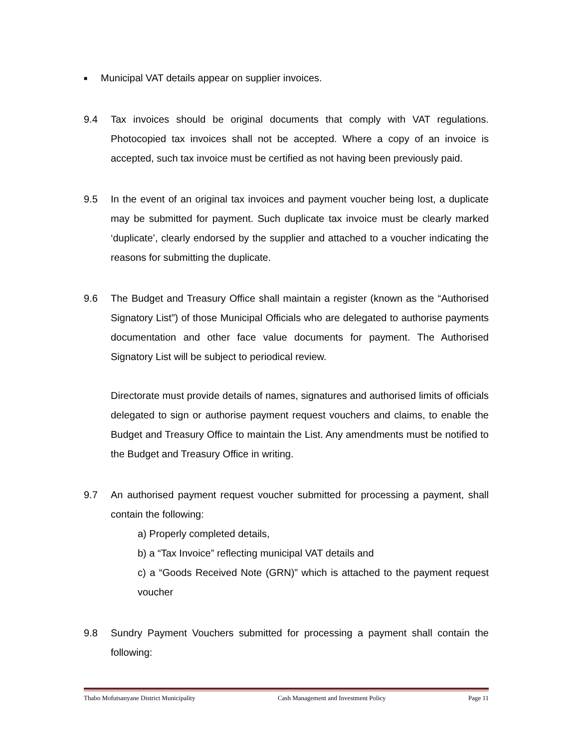■ Municipal VAT details appear on supplier invoices.
9.4 Tax invoices should be original documents that comply with VAT regulations. Photocopied tax invoices shall not be accepted. Where a copy of an invoice is accepted, such tax invoice must be certified as not having been previously paid.
9.5 In the event of an original tax invoices and payment voucher being lost, a duplicate may be submitted for payment. Such duplicate tax invoice must be clearly marked ‘duplicate’, clearly endorsed by the supplier and attached to a voucher indicating the reasons for submitting the duplicate.
9.6 The Budget and Treasury Office shall maintain a register (known as the “Authorised Signatory List”) of those Municipal Officials who are delegated to authorise payments documentation and other face value documents for payment. The Authorised Signatory List will be subject to periodical review.
Directorate must provide details of names, signatures and authorised limits of officials delegated to sign or authorise payment request vouchers and claims, to enable the Budget and Treasury Office to maintain the List. Any amendments must be notified to the Budget and Treasury Office in writing.
9.7 An authorised payment request voucher submitted for processing a payment, shall contain the following:
a) Properly completed details,
b) a “Tax Invoice” reflecting municipal VAT details and
c) a “Goods Received Note (GRN)” which is attached to the payment request voucher
9.8 Sundry Payment Vouchers submitted for processing a payment shall contain the following:
Thabo Mofutsanyane District Municipality Cash Management and Investment Policy Page 11